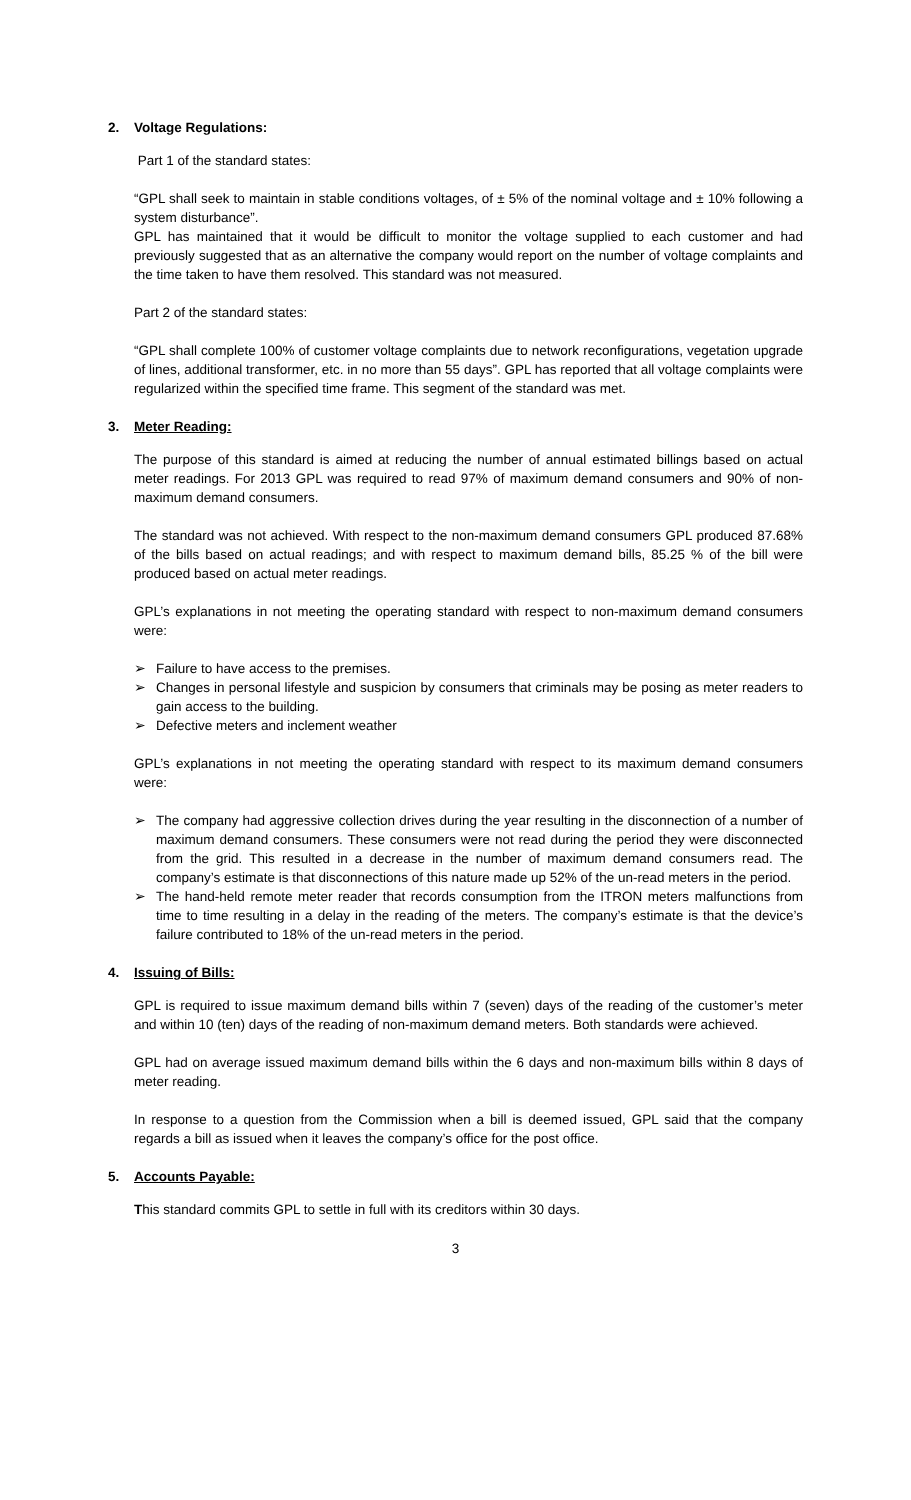2. Voltage Regulations:
Part 1 of the standard states:
“GPL shall seek to maintain in stable conditions voltages, of ± 5% of the nominal voltage and ± 10% following a system disturbance”.
GPL has maintained that it would be difficult to monitor the voltage supplied to each customer and had previously suggested that as an alternative the company would report on the number of voltage complaints and the time taken to have them resolved. This standard was not measured.
Part 2 of the standard states:
“GPL shall complete 100% of customer voltage complaints due to network reconfigurations, vegetation upgrade of lines, additional transformer, etc. in no more than 55 days”. GPL has reported that all voltage complaints were regularized within the specified time frame. This segment of the standard was met.
3. Meter Reading:
The purpose of this standard is aimed at reducing the number of annual estimated billings based on actual meter readings. For 2013 GPL was required to read 97% of maximum demand consumers and 90% of non-maximum demand consumers.
The standard was not achieved. With respect to the non-maximum demand consumers GPL produced 87.68% of the bills based on actual readings; and with respect to maximum demand bills, 85.25 % of the bill were produced based on actual meter readings.
GPL’s explanations in not meeting the operating standard with respect to non-maximum demand consumers were:
➢ Failure to have access to the premises.
➢ Changes in personal lifestyle and suspicion by consumers that criminals may be posing as meter readers to gain access to the building.
➢ Defective meters and inclement weather
GPL’s explanations in not meeting the operating standard with respect to its maximum demand consumers were:
➢ The company had aggressive collection drives during the year resulting in the disconnection of a number of maximum demand consumers. These consumers were not read during the period they were disconnected from the grid. This resulted in a decrease in the number of maximum demand consumers read. The company’s estimate is that disconnections of this nature made up 52% of the un-read meters in the period.
➢ The hand-held remote meter reader that records consumption from the ITRON meters malfunctions from time to time resulting in a delay in the reading of the meters. The company’s estimate is that the device’s failure contributed to 18% of the un-read meters in the period.
4. Issuing of Bills:
GPL is required to issue maximum demand bills within 7 (seven) days of the reading of the customer’s meter and within 10 (ten) days of the reading of non-maximum demand meters. Both standards were achieved.
GPL had on average issued maximum demand bills within the 6 days and non-maximum bills within 8 days of meter reading.
In response to a question from the Commission when a bill is deemed issued, GPL said that the company regards a bill as issued when it leaves the company’s office for the post office.
5. Accounts Payable:
This standard commits GPL to settle in full with its creditors within 30 days.
3